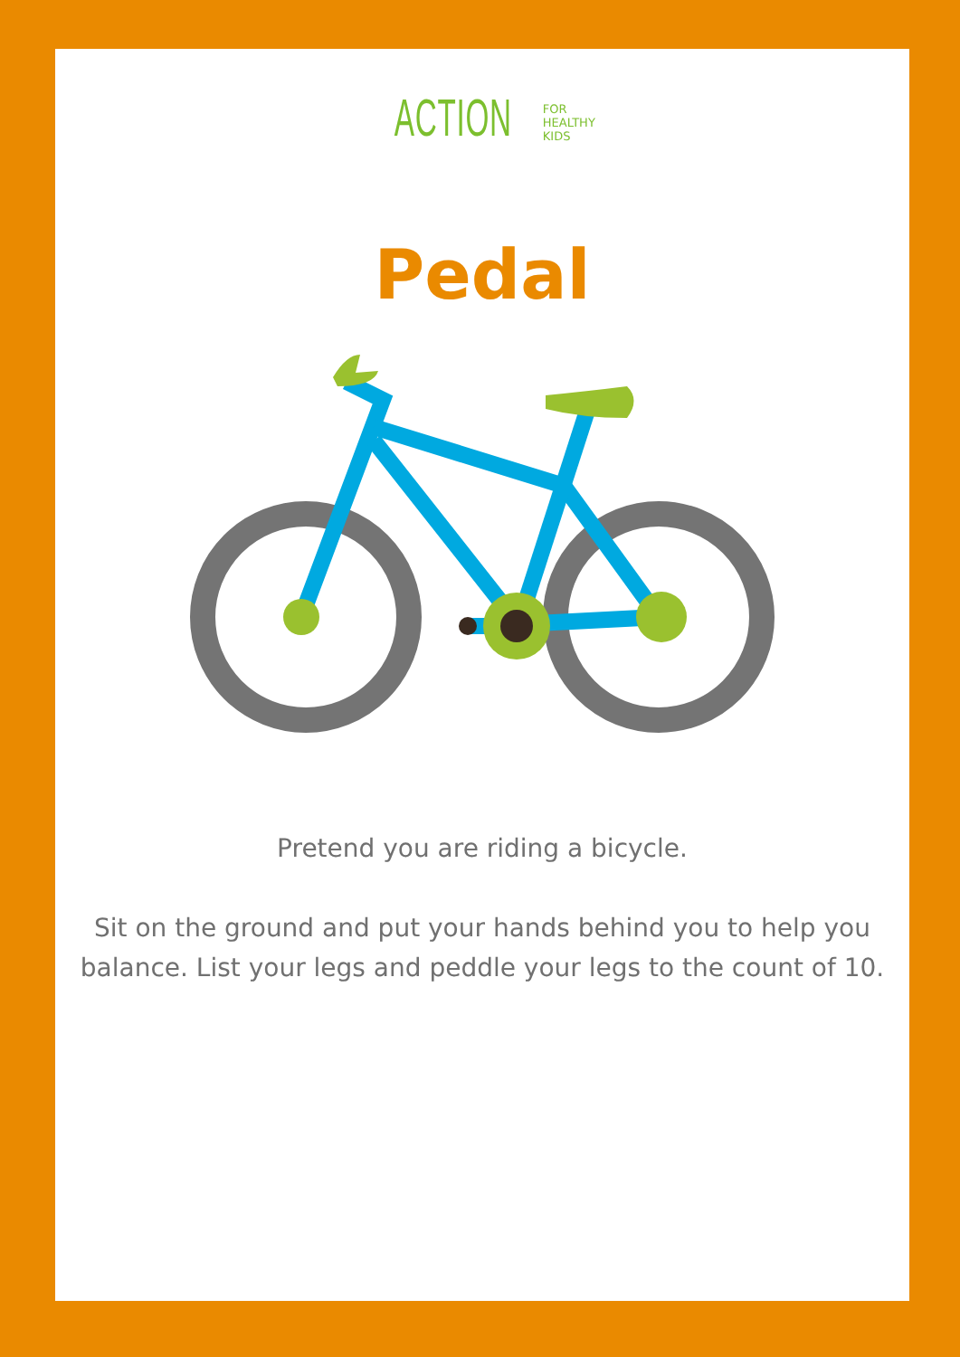ACTION FOR
HEALTHY
KIDS
Pedal
Pretend you are riding a bicycle.
Sit on the ground and put your hands behind you to help you
balance. List your legs and peddle your legs to the count of 10.